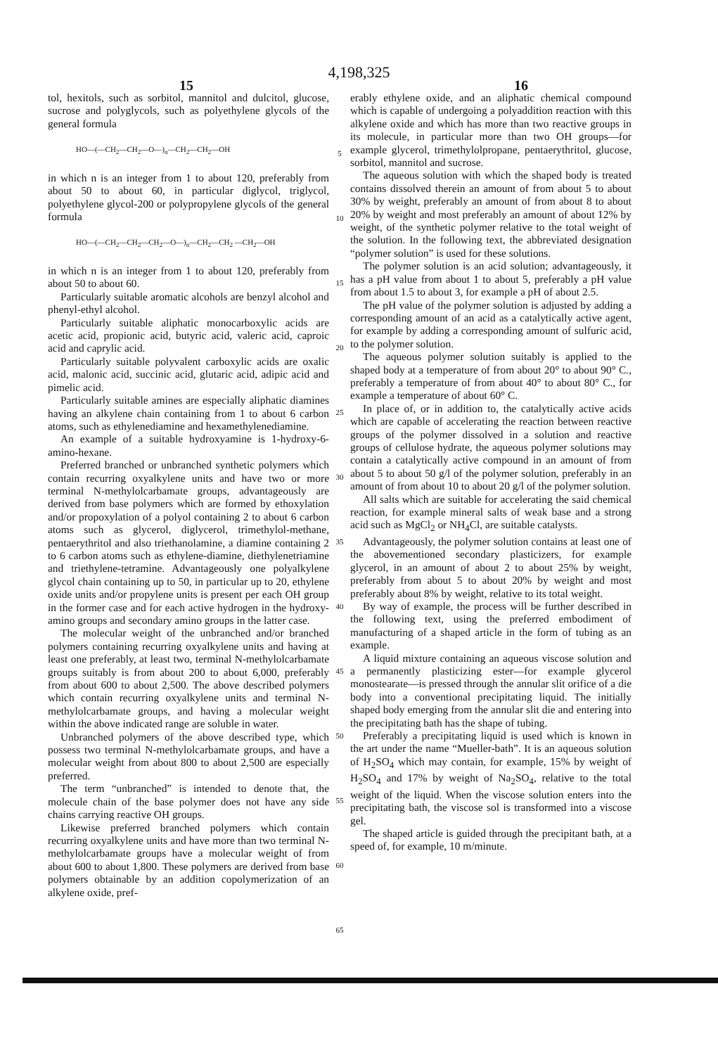4,198,325
15 16
tol, hexitols, such as sorbitol, mannitol and dulcitol, glucose, sucrose and polyglycols, such as polyethylene glycols of the general formula
HO—(—CH<sub>2</sub>—CH<sub>2</sub>—O—)<sub>n</sub>—CH<sub>2</sub>—CH<sub>2</sub>—OH
in which n is an integer from 1 to about 120, preferably from about 50 to about 60, in particular diglycol, triglycol, polyethylene glycol-200 or polypropylene glycols of the general formula
HO—(—CH<sub>2</sub>—CH<sub>2</sub>—CH<sub>2</sub>—O—)<sub>n</sub>—CH<sub>2</sub>—CH<sub>2</sub> —CH<sub>2</sub>—OH
in which n is an integer from 1 to about 120, preferably from about 50 to about 60.
Particularly suitable aromatic alcohols are benzyl alcohol and phenyl-ethyl alcohol.
Particularly suitable aliphatic monocarboxylic acids are acetic acid, propionic acid, butyric acid, valeric acid, caproic acid and caprylic acid.
Particularly suitable polyvalent carboxylic acids are oxalic acid, malonic acid, succinic acid, glutaric acid, adipic acid and pimelic acid.
Particularly suitable amines are especially aliphatic diamines having an alkylene chain containing from 1 to about 6 carbon atoms, such as ethylenediamine and hexamethylenediamine.
An example of a suitable hydroxyamine is 1-hydroxy-6-amino-hexane.
Preferred branched or unbranched synthetic polymers which contain recurring oxyalkylene units and have two or more terminal N-methylolcarbamate groups, advantageously are derived from base polymers which are formed by ethoxylation and/or propoxylation of a polyol containing 2 to about 6 carbon atoms such as glycerol, diglycerol, trimethylol-methane, pentaerythritol and also triethanolamine, a diamine containing 2 to 6 carbon atoms such as ethylene-diamine, diethylenetriamine and triethylene-tetramine. Advantageously one polyalkylene glycol chain containing up to 50, in particular up to 20, ethylene oxide units and/or propylene units is present per each OH group in the former case and for each active hydrogen in the hydroxy-amino groups and secondary amino groups in the latter case.
The molecular weight of the unbranched and/or branched polymers containing recurring oxyalkylene units and having at least one preferably, at least two, terminal N-methylolcarbamate groups suitably is from about 200 to about 6,000, preferably from about 600 to about 2,500. The above described polymers which contain recurring oxyalkylene units and terminal N-methylolcarbamate groups, and having a molecular weight within the above indicated range are soluble in water.
Unbranched polymers of the above described type, which possess two terminal N-methylolcarbamate groups, and have a molecular weight from about 800 to about 2,500 are especially preferred.
The term “unbranched” is intended to denote that, the molecule chain of the base polymer does not have any side chains carrying reactive OH groups.
Likewise preferred branched polymers which contain recurring oxyalkylene units and have more than two terminal N-methylolcarbamate groups have a molecular weight of from about 600 to about 1,800. These polymers are derived from base polymers obtainable by an addition copolymerization of an alkylene oxide, pref-
5
10
15
20
25
30
35
40
45
50
55
60
65
erably ethylene oxide, and an aliphatic chemical compound which is capable of undergoing a polyaddition reaction with this alkylene oxide and which has more than two reactive groups in its molecule, in particular more than two OH groups—for example glycerol, trimethylolpropane, pentaerythritol, glucose, sorbitol, mannitol and sucrose.
The aqueous solution with which the shaped body is treated contains dissolved therein an amount of from about 5 to about 30% by weight, preferably an amount of from about 8 to about 20% by weight and most preferably an amount of about 12% by weight, of the synthetic polymer relative to the total weight of the solution. In the following text, the abbreviated designation “polymer solution” is used for these solutions.
The polymer solution is an acid solution; advantageously, it has a pH value from about 1 to about 5, preferably a pH value from about 1.5 to about 3, for example a pH of about 2.5.
The pH value of the polymer solution is adjusted by adding a corresponding amount of an acid as a catalytically active agent, for example by adding a corresponding amount of sulfuric acid, to the polymer solution.
The aqueous polymer solution suitably is applied to the shaped body at a temperature of from about 20° to about 90° C., preferably a temperature of from about 40° to about 80° C., for example a temperature of about 60° C.
In place of, or in addition to, the catalytically active acids which are capable of accelerating the reaction between reactive groups of the polymer dissolved in a solution and reactive groups of cellulose hydrate, the aqueous polymer solutions may contain a catalytically active compound in an amount of from about 5 to about 50 g/l of the polymer solution, preferably in an amount of from about 10 to about 20 g/l of the polymer solution.
All salts which are suitable for accelerating the said chemical reaction, for example mineral salts of weak base and a strong acid such as MgCl<sub>2</sub> or NH<sub>4</sub>Cl, are suitable catalysts.
Advantageously, the polymer solution contains at least one of the abovementioned secondary plasticizers, for example glycerol, in an amount of about 2 to about 25% by weight, preferably from about 5 to about 20% by weight and most preferably about 8% by weight, relative to its total weight.
By way of example, the process will be further described in the following text, using the preferred embodiment of manufacturing of a shaped article in the form of tubing as an example.
A liquid mixture containing an aqueous viscose solution and a permanently plasticizing ester—for example glycerol monostearate—is pressed through the annular slit orifice of a die body into a conventional precipitating liquid. The initially shaped body emerging from the annular slit die and entering into the precipitating bath has the shape of tubing.
Preferably a precipitating liquid is used which is known in the art under the name “Mueller-bath”. It is an aqueous solution of H<sub>2</sub>SO<sub>4</sub> which may contain, for example, 15% by weight of H<sub>2</sub>SO<sub>4</sub> and 17% by weight of Na<sub>2</sub>SO<sub>4</sub>, relative to the total weight of the liquid. When the viscose solution enters into the precipitating bath, the viscose sol is transformed into a viscose gel.
The shaped article is guided through the precipitant bath, at a speed of, for example, 10 m/minute.